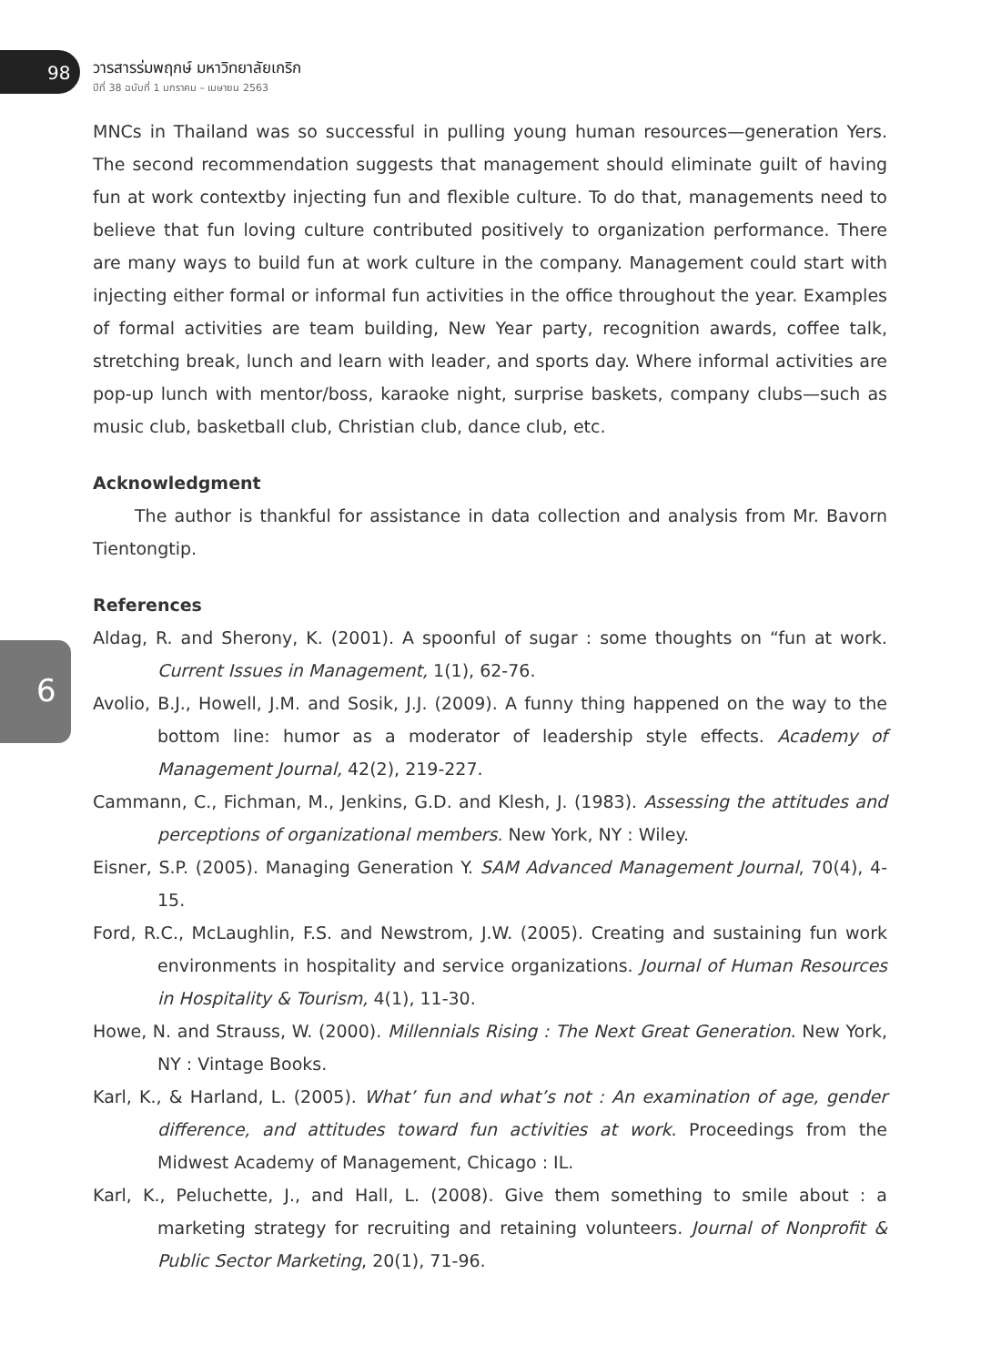98 วารสารร่มพฤกษ์ มหาวิทยาลัยเกริก
ปีที่ 38 ฉบับที่ 1 มกราคม – เมษายน 2563
6
MNCs in Thailand was so successful in pulling young human resources—generation Yers. The second recommendation suggests that management should eliminate guilt of having fun at work contextby injecting fun and flexible culture. To do that, managements need to believe that fun loving culture contributed positively to organization performance. There are many ways to build fun at work culture in the company. Management could start with injecting either formal or informal fun activities in the office throughout the year. Examples of formal activities are team building, New Year party, recognition awards, coffee talk, stretching break, lunch and learn with leader, and sports day. Where informal activities are pop-up lunch with mentor/boss, karaoke night, surprise baskets, company clubs—such as music club, basketball club, Christian club, dance club, etc.
Acknowledgment
The author is thankful for assistance in data collection and analysis from Mr. Bavorn Tientongtip.
References
Aldag, R. and Sherony, K. (2001). A spoonful of sugar : some thoughts on “fun at work. Current Issues in Management, 1(1), 62-76.
Avolio, B.J., Howell, J.M. and Sosik, J.J. (2009). A funny thing happened on the way to the bottom line: humor as a moderator of leadership style effects. Academy of Management Journal, 42(2), 219-227.
Cammann, C., Fichman, M., Jenkins, G.D. and Klesh, J. (1983). Assessing the attitudes and perceptions of organizational members. New York, NY : Wiley.
Eisner, S.P. (2005). Managing Generation Y. SAM Advanced Management Journal, 70(4), 4- 15.
Ford, R.C., McLaughlin, F.S. and Newstrom, J.W. (2005). Creating and sustaining fun work environments in hospitality and service organizations. Journal of Human Resources in Hospitality & Tourism, 4(1), 11-30.
Howe, N. and Strauss, W. (2000). Millennials Rising : The Next Great Generation. New York, NY : Vintage Books.
Karl, K., & Harland, L. (2005). What’ fun and what’s not : An examination of age, gender difference, and attitudes toward fun activities at work. Proceedings from the Midwest Academy of Management, Chicago : IL.
Karl, K., Peluchette, J., and Hall, L. (2008). Give them something to smile about : a marketing strategy for recruiting and retaining volunteers. Journal of Nonprofit & Public Sector Marketing, 20(1), 71-96.